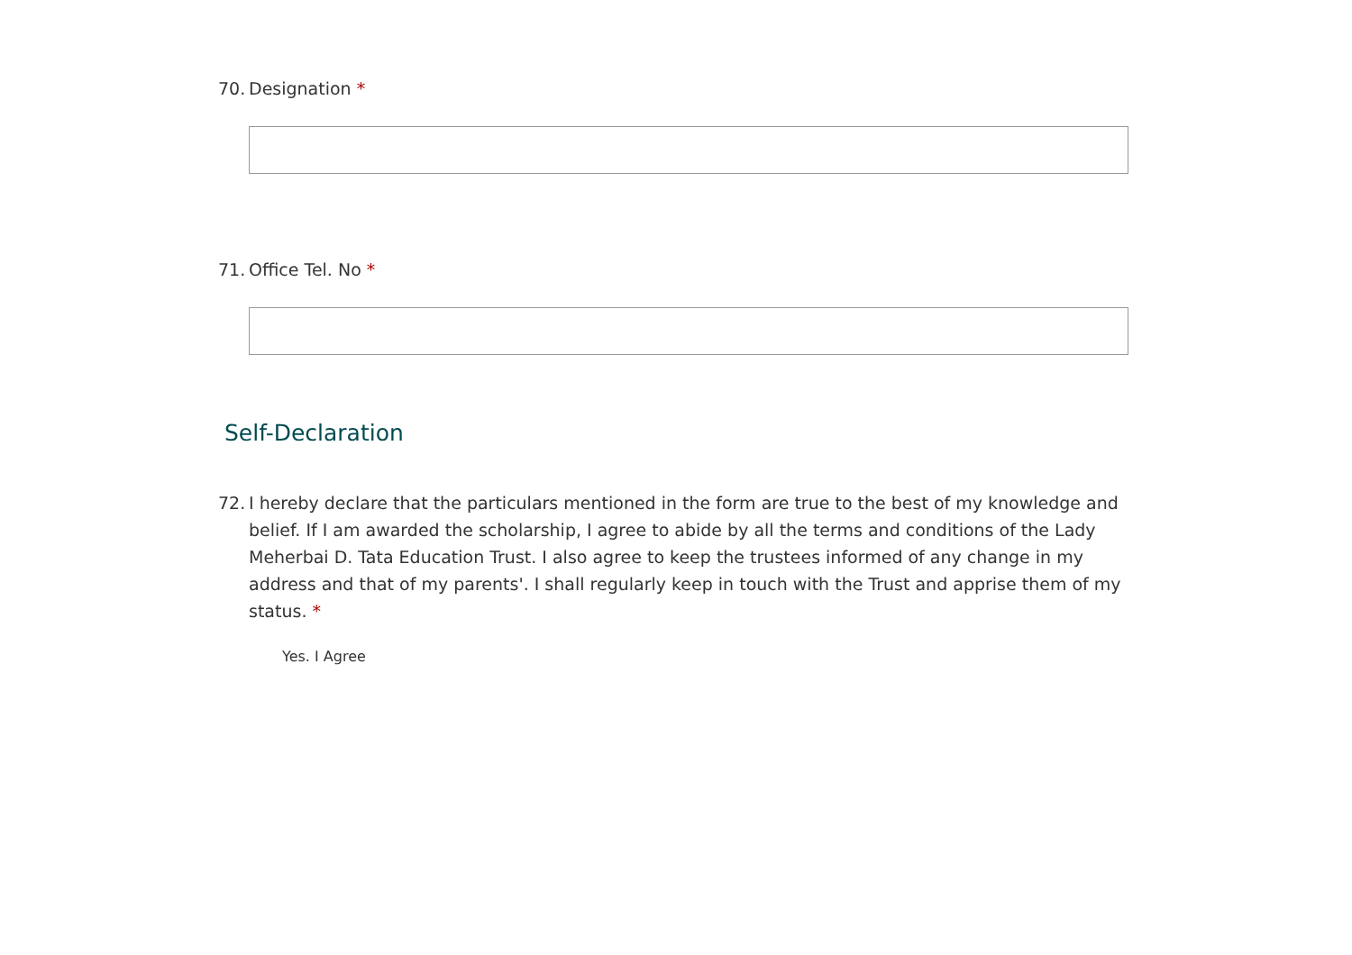70. Designation *
71. Office Tel. No *
Self-Declaration
72. I hereby declare that the particulars mentioned in the form are true to the best of my knowledge and belief. If I am awarded the scholarship, I agree to abide by all the terms and conditions of the Lady Meherbai D. Tata Education Trust. I also agree to keep the trustees informed of any change in my address and that of my parents'. I shall regularly keep in touch with the Trust and apprise them of my status. *
Yes. I Agree